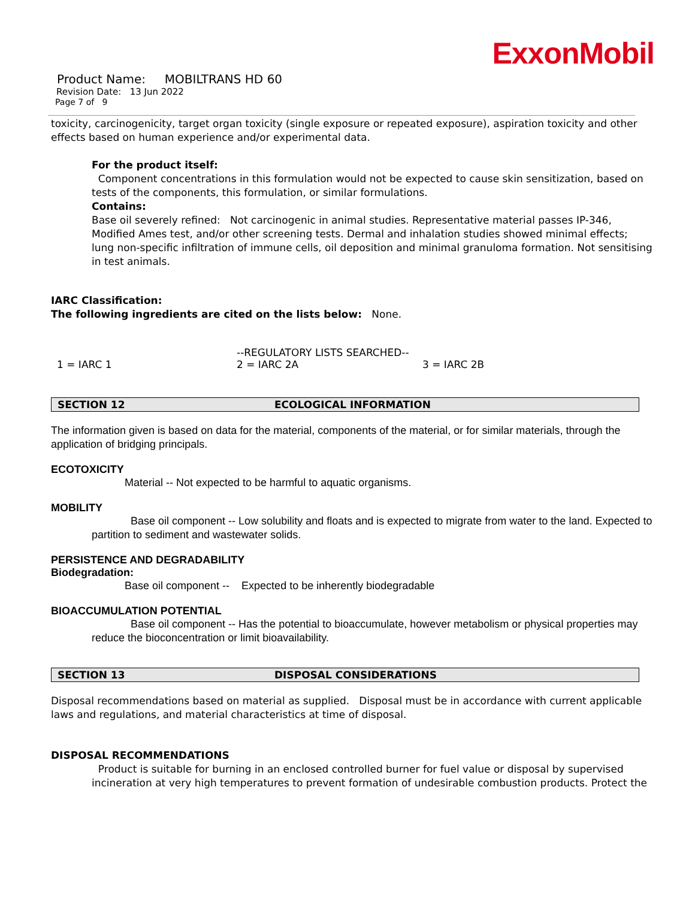ExxonMobil
Product Name: MOBILTRANS HD 60
Revision Date: 13 Jun 2022
Page 7 of 9
toxicity, carcinogenicity, target organ toxicity (single exposure or repeated exposure), aspiration toxicity and other effects based on human experience and/or experimental data.
For the product itself:
Component concentrations in this formulation would not be expected to cause skin sensitization, based on tests of the components, this formulation, or similar formulations.
Contains:
Base oil severely refined: Not carcinogenic in animal studies. Representative material passes IP-346, Modified Ames test, and/or other screening tests. Dermal and inhalation studies showed minimal effects; lung non-specific infiltration of immune cells, oil deposition and minimal granuloma formation. Not sensitising in test animals.
IARC Classification:
The following ingredients are cited on the lists below: None.
| | --REGULATORY LISTS SEARCHED-- | |
| 1 = IARC 1 | 2 = IARC 2A | 3 = IARC 2B |
SECTION 12 ECOLOGICAL INFORMATION
The information given is based on data for the material, components of the material, or for similar materials, through the application of bridging principals.
ECOTOXICITY
Material -- Not expected to be harmful to aquatic organisms.
MOBILITY
Base oil component -- Low solubility and floats and is expected to migrate from water to the land. Expected to partition to sediment and wastewater solids.
PERSISTENCE AND DEGRADABILITY
Biodegradation:
Base oil component -- Expected to be inherently biodegradable
BIOACCUMULATION POTENTIAL
Base oil component -- Has the potential to bioaccumulate, however metabolism or physical properties may reduce the bioconcentration or limit bioavailability.
SECTION 13 DISPOSAL CONSIDERATIONS
Disposal recommendations based on material as supplied. Disposal must be in accordance with current applicable laws and regulations, and material characteristics at time of disposal.
DISPOSAL RECOMMENDATIONS
Product is suitable for burning in an enclosed controlled burner for fuel value or disposal by supervised incineration at very high temperatures to prevent formation of undesirable combustion products. Protect the